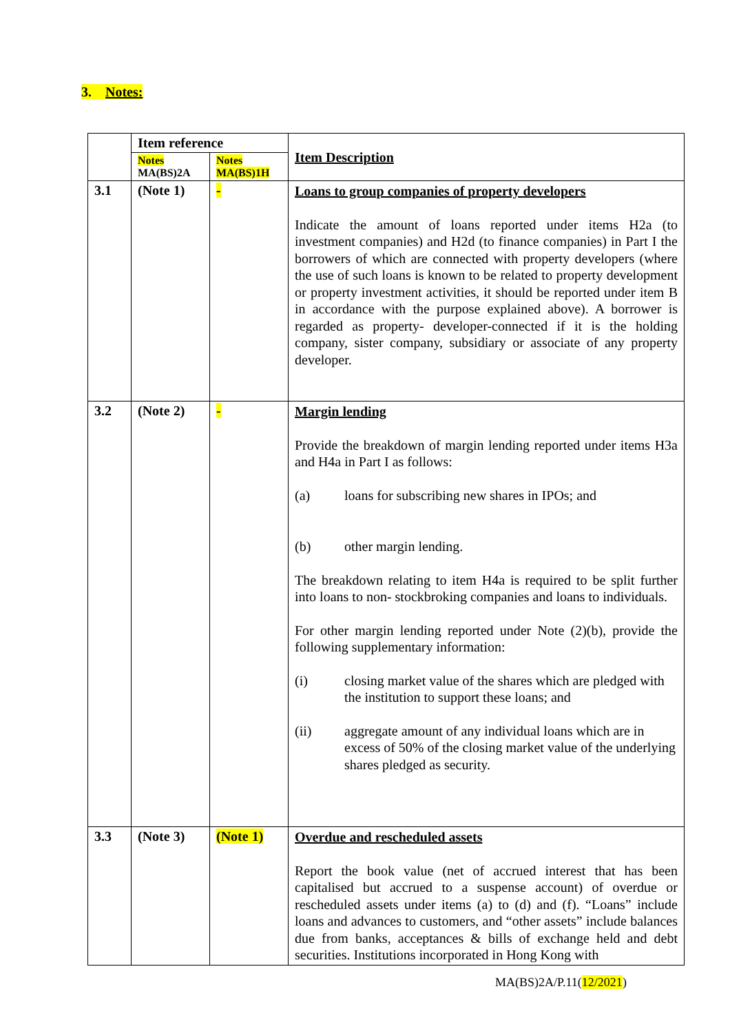3. Notes:
| | Item reference | | Item Description |
| --- | --- | --- | --- |
| | Notes MA(BS)2A | Notes MA(BS)1H | |
| 3.1 | (Note 1) | - | Loans to group companies of property developers Indicate the amount of loans reported under items H2a (to investment companies) and H2d (to finance companies) in Part I the borrowers of which are connected with property developers (where the use of such loans is known to be related to property development or property investment activities, it should be reported under item B in accordance with the purpose explained above). A borrower is regarded as property- developer-connected if it is the holding company, sister company, subsidiary or associate of any property developer. |
| 3.2 | (Note 2) | - | Margin lending Provide the breakdown of margin lending reported under items H3a and H4a in Part I as follows: (a) loans for subscribing new shares in IPOs; and (b) other margin lending. The breakdown relating to item H4a is required to be split further into loans to non- stockbroking companies and loans to individuals. For other margin lending reported under Note (2)(b), provide the following supplementary information: (i) closing market value of the shares which are pledged with the institution to support these loans; and (ii) aggregate amount of any individual loans which are in excess of 50% of the closing market value of the underlying shares pledged as security. |
| 3.3 | (Note 3) | (Note 1) | Overdue and rescheduled assets Report the book value (net of accrued interest that has been capitalised but accrued to a suspense account) of overdue or rescheduled assets under items (a) to (d) and (f). “Loans” include loans and advances to customers, and “other assets” include balances due from banks, acceptances & bills of exchange held and debt securities. Institutions incorporated in Hong Kong with |
MA(BS)2A/P.11(12/2021)